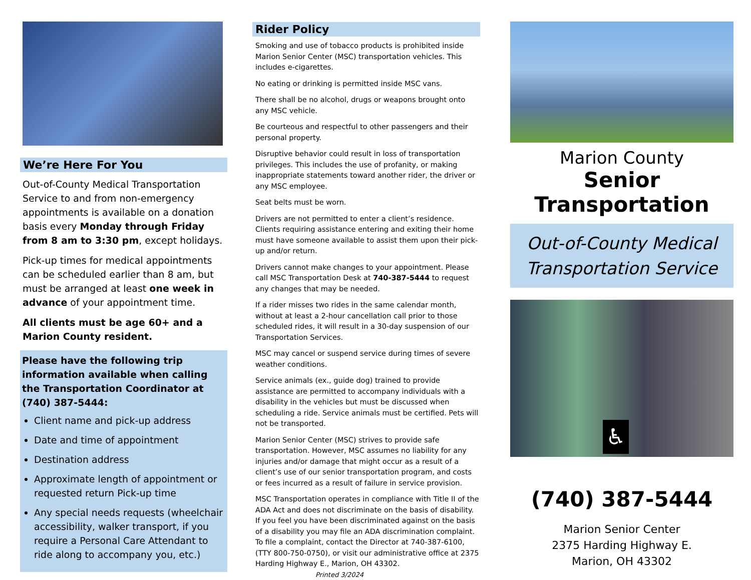We’re Here For You
Out-of-County Medical Transportation Service to and from non-emergency appointments is available on a donation basis every Monday through Friday from 8 am to 3:30 pm, except holidays.
Pick-up times for medical appointments can be scheduled earlier than 8 am, but must be arranged at least one week in advance of your appointment time.
All clients must be age 60+ and a Marion County resident.
Please have the following trip information available when calling the Transportation Coordinator at (740) 387-5444:
Client name and pick-up address
Date and time of appointment
Destination address
Approximate length of appointment or requested return Pick-up time
Any special needs requests (wheelchair accessibility, walker transport, if you require a Personal Care Attendant to ride along to accompany you, etc.)
Rider Policy
Smoking and use of tobacco products is prohibited inside Marion Senior Center (MSC) transportation vehicles. This includes e-cigarettes.
No eating or drinking is permitted inside MSC vans.
There shall be no alcohol, drugs or weapons brought onto any MSC vehicle.
Be courteous and respectful to other passengers and their personal property.
Disruptive behavior could result in loss of transportation privileges. This includes the use of profanity, or making inappropriate statements toward another rider, the driver or any MSC employee.
Seat belts must be worn.
Drivers are not permitted to enter a client’s residence. Clients requiring assistance entering and exiting their home must have someone available to assist them upon their pick-up and/or return.
Drivers cannot make changes to your appointment. Please call MSC Transportation Desk at 740-387-5444 to request any changes that may be needed.
If a rider misses two rides in the same calendar month, without at least a 2-hour cancellation call prior to those scheduled rides, it will result in a 30-day suspension of our Transportation Services.
MSC may cancel or suspend service during times of severe weather conditions.
Service animals (ex., guide dog) trained to provide assistance are permitted to accompany individuals with a disability in the vehicles but must be discussed when scheduling a ride. Service animals must be certified. Pets will not be transported.
Marion Senior Center (MSC) strives to provide safe transportation. However, MSC assumes no liability for any injuries and/or damage that might occur as a result of a client’s use of our senior transportation program, and costs or fees incurred as a result of failure in service provision.
MSC Transportation operates in compliance with Title II of the ADA Act and does not discriminate on the basis of disability. If you feel you have been discriminated against on the basis of a disability you may file an ADA discrimination complaint. To file a complaint, contact the Director at 740-387-6100, (TTY 800-750-0750), or visit our administrative office at 2375 Harding Highway E., Marion, OH 43302. Printed 3/2024
Marion County
Senior Transportation
Out-of-County Medical
Transportation Service
♿
(740) 387-5444
Marion Senior Center
2375 Harding Highway E.
Marion, OH 43302